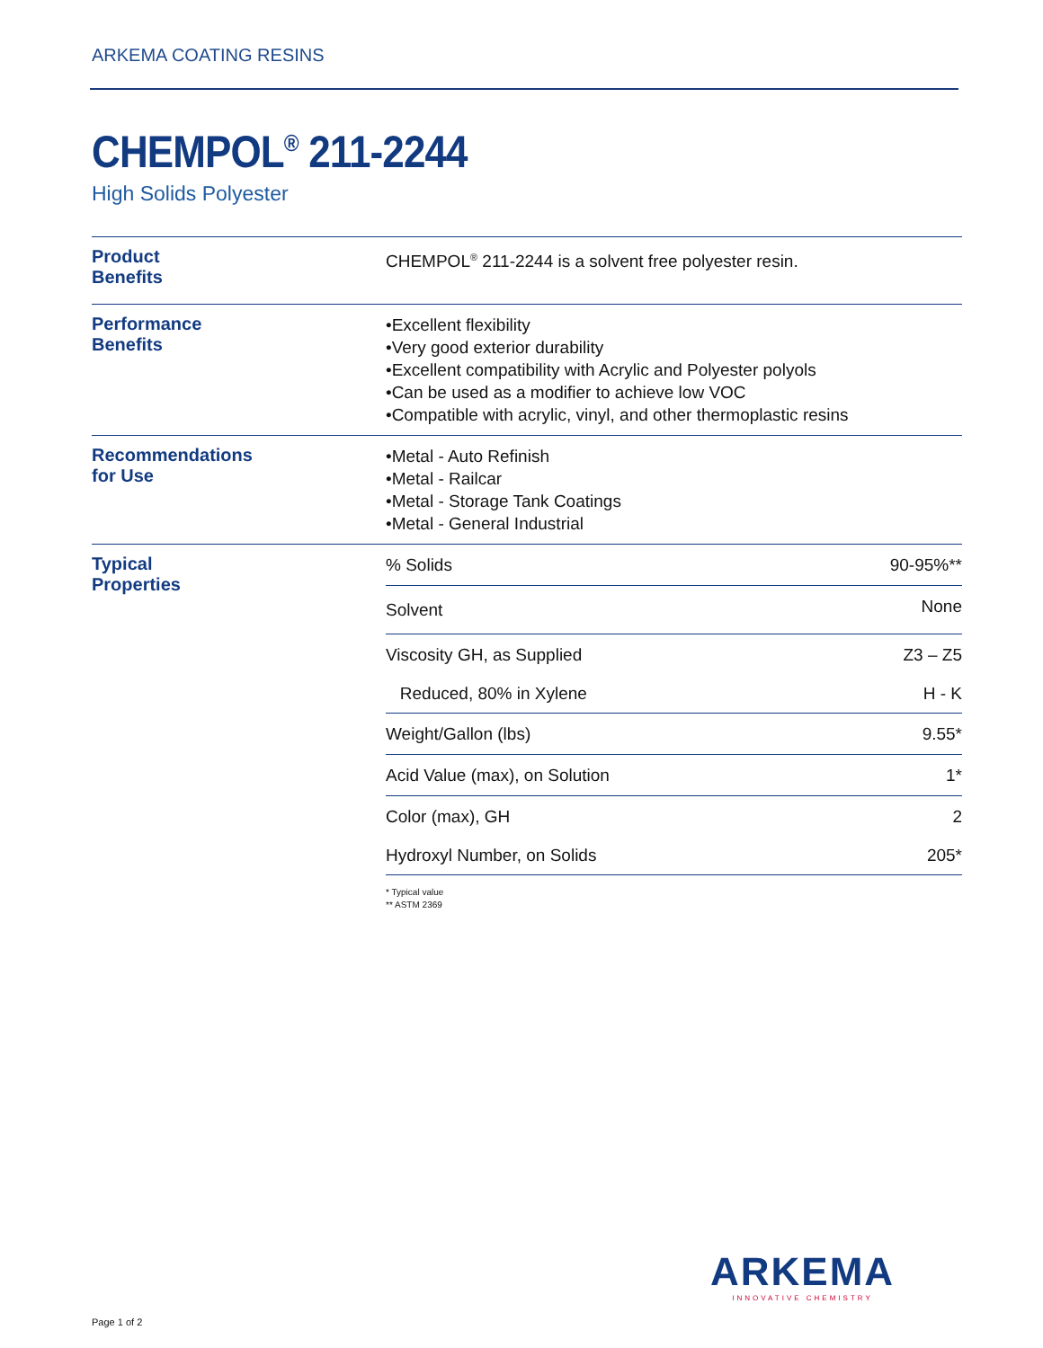ARKEMA COATING RESINS
CHEMPOL<sup>®</sup> 211-2244
High Solids Polyester
| Product Benefits | CHEMPOL<sup>®</sup> 211-2244 is a solvent free polyester resin. | |
| Performance Benefits | •Excellent flexibility •Very good exterior durability •Excellent compatibility with Acrylic and Polyester polyols •Can be used as a modifier to achieve low VOC •Compatible with acrylic, vinyl, and other thermoplastic resins | |
| Recommendations for Use | •Metal - Auto Refinish •Metal - Railcar •Metal - Storage Tank Coatings •Metal - General Industrial | |
| Typical Properties | % Solids | 90-95%** |
| | Solvent | None |
| | Viscosity GH, as Supplied | Z3 – Z5 |
| | Reduced, 80% in Xylene | H - K |
| | Weight/Gallon (lbs) | 9.55* |
| | Acid Value (max), on Solution | 1* |
| | Color (max), GH | 2 |
| | Hydroxyl Number, on Solids | 205* |
* Typical value
** ASTM 2369
ARKEMA
INNOVATIVE CHEMISTRY
Page 1 of 2